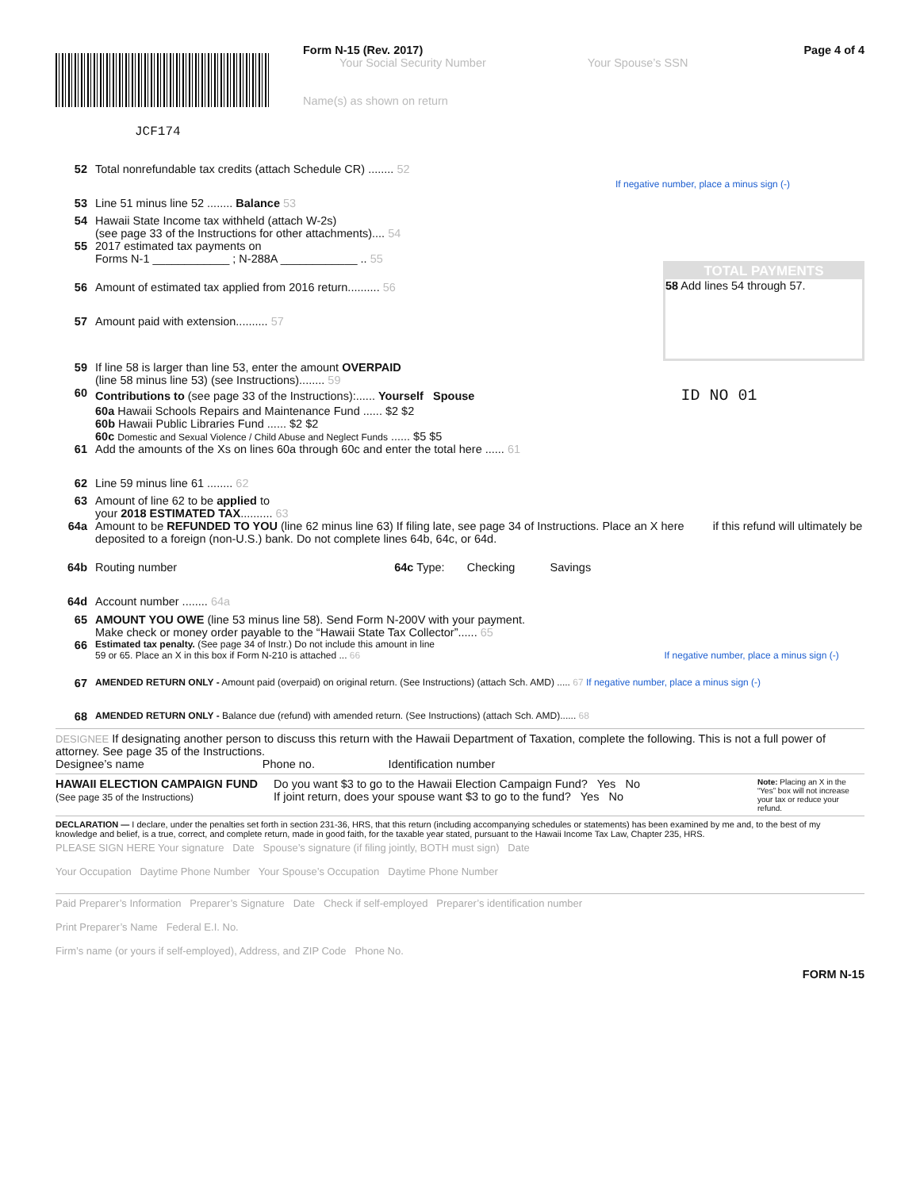JCF174
Form N-15 (Rev. 2017)
Your Social Security Number Your Spouse’s SSN
Name(s) as shown on return
Page 4 of 4
52 Total nonrefundable tax credits (attach Schedule CR) ........ 52
53 Line 51 minus line 52 ........ Balance 53
54 Hawaii State Income tax withheld (attach W-2s)
(see page 33 of the Instructions for other attachments).... 54
55 2017 estimated tax payments on
Forms N-1 ____________ ; N-288A ____________ .. 55
56 Amount of estimated tax applied from 2016 return.......... 56
57 Amount paid with extension.......... 57
If negative number, place a minus sign (-)
TOTAL PAYMENTS
58 Add lines 54 through 57.
59 If line 58 is larger than line 53, enter the amount OVERPAID
(line 58 minus line 53) (see Instructions)........ 59
60 Contributions to (see page 33 of the Instructions):...... Yourself Spouse ID NO 01
60a Hawaii Schools Repairs and Maintenance Fund ...... $2 $2
60b Hawaii Public Libraries Fund ...... $2 $2
60c Domestic and Sexual Violence / Child Abuse and Neglect Funds ...... $5 $5
61 Add the amounts of the Xs on lines 60a through 60c and enter the total here ...... 61
62 Line 59 minus line 61 ........ 62
63 Amount of line 62 to be applied to
your 2018 ESTIMATED TAX.......... 63
64a Amount to be REFUNDED TO YOU (line 62 minus line 63) If filing late, see page 34 of Instructions. Place an X here if this refund will ultimately be deposited to a foreign (non-U.S.) bank. Do not complete lines 64b, 64c, or 64d.
64b Routing number 64c Type: Checking Savings
64d Account number ........ 64a
65 AMOUNT YOU OWE (line 53 minus line 58). Send Form N-200V with your payment.
Make check or money order payable to the “Hawaii State Tax Collector”...... 65
66 Estimated tax penalty. (See page 34 of Instr.) Do not include this amount in line
59 or 65. Place an X in this box if Form N-210 is attached ... 66 If negative number, place a minus sign (-)
67 AMENDED RETURN ONLY - Amount paid (overpaid) on original return. (See Instructions) (attach Sch. AMD) ..... 67 If negative number, place a minus sign (-)
68 AMENDED RETURN ONLY - Balance due (refund) with amended return. (See Instructions) (attach Sch. AMD)...... 68
DESIGNEE If designating another person to discuss this return with the Hawaii Department of Taxation, complete the following. This is not a full power of attorney. See page 35 of the Instructions.
Designee’s name Phone no. Identification number
HAWAII ELECTION CAMPAIGN FUND
(See page 35 of the Instructions)
Do you want $3 to go to the Hawaii Election Campaign Fund? Yes No
If joint return, does your spouse want $3 to go to the fund? Yes No
Note: Placing an X in the “Yes” box will not increase your tax or reduce your refund.
DECLARATION — I declare, under the penalties set forth in section 231-36, HRS, that this return (including accompanying schedules or statements) has been examined by me and, to the best of my knowledge and belief, is a true, correct, and complete return, made in good faith, for the taxable year stated, pursuant to the Hawaii Income Tax Law, Chapter 235, HRS.
PLEASE SIGN HERE Your signature Date Spouse’s signature (if filing jointly, BOTH must sign) Date
Your Occupation Daytime Phone Number Your Spouse’s Occupation Daytime Phone Number
Paid Preparer’s Information Preparer’s Signature Date Check if self-employed Preparer’s identification number
Print Preparer’s Name Federal E.I. No.
Firm’s name (or yours if self-employed), Address, and ZIP Code Phone No.
FORM N-15